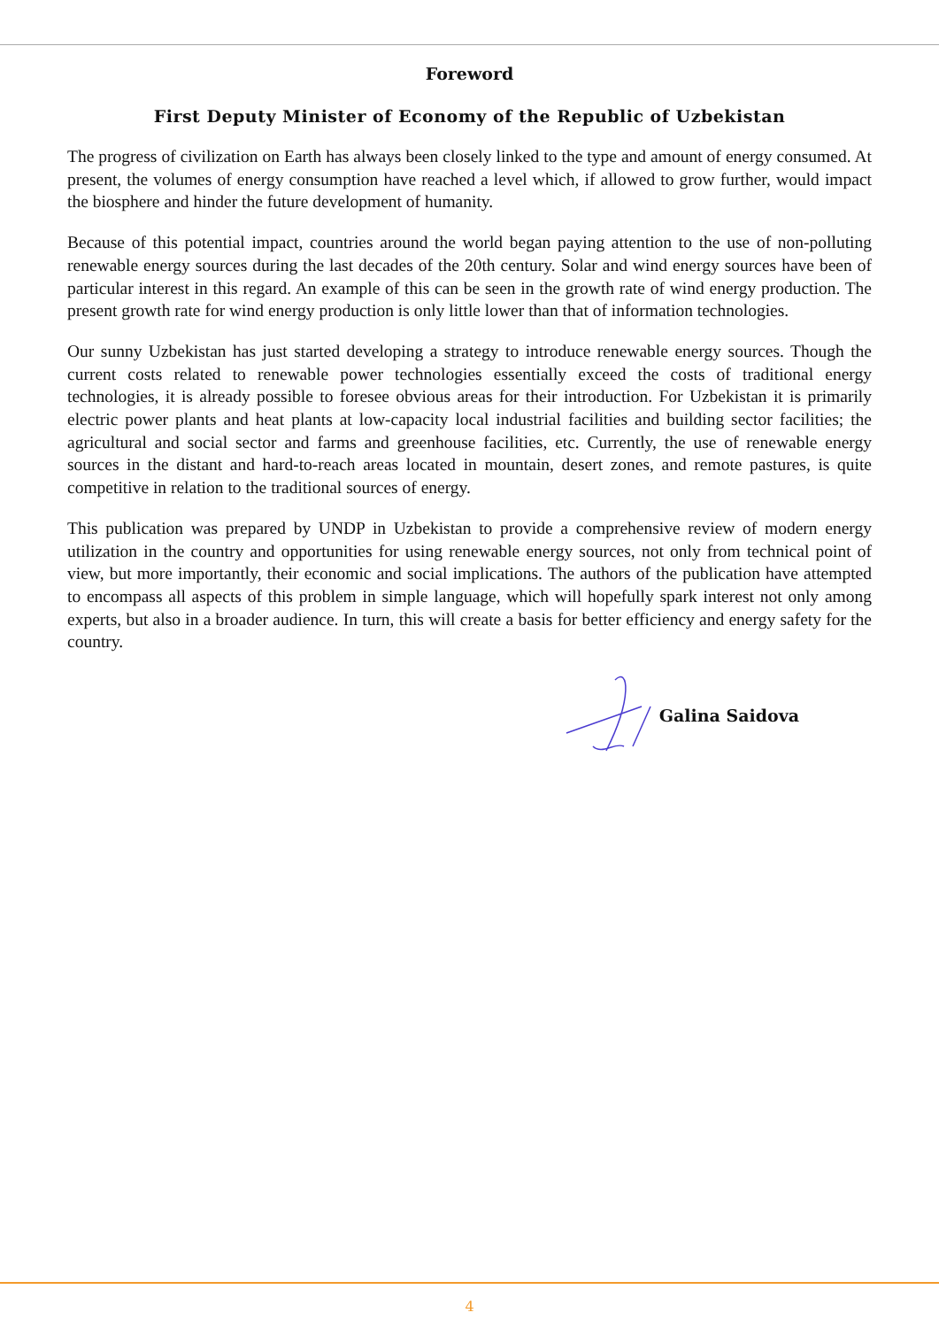Foreword
First Deputy Minister of Economy of the Republic of Uzbekistan
The progress of civilization on Earth has always been closely linked to the type and amount of energy consumed. At present, the volumes of energy consumption have reached a level which, if allowed to grow further, would impact the biosphere and hinder the future development of humanity.
Because of this potential impact, countries around the world began paying attention to the use of non-polluting renewable energy sources during the last decades of the 20th century. Solar and wind energy sources have been of particular interest in this regard. An example of this can be seen in the growth rate of wind energy production. The present growth rate for wind energy production is only little lower than that of information technologies.
Our sunny Uzbekistan has just started developing a strategy to introduce renewable energy sources. Though the current costs related to renewable power technologies essentially exceed the costs of traditional energy technologies, it is already possible to foresee obvious areas for their introduction. For Uzbekistan it is primarily electric power plants and heat plants at low-capacity local industrial facilities and building sector facilities; the agricultural and social sector and farms and greenhouse facilities, etc. Currently, the use of renewable energy sources in the distant and hard-to-reach areas located in mountain, desert zones, and remote pastures, is quite competitive in relation to the traditional sources of energy.
This publication was prepared by UNDP in Uzbekistan to provide a comprehensive review of modern energy utilization in the country and opportunities for using renewable energy sources, not only from technical point of view, but more importantly, their economic and social implications. The authors of the publication have attempted to encompass all aspects of this problem in simple language, which will hopefully spark interest not only among experts, but also in a broader audience. In turn, this will create a basis for better efficiency and energy safety for the country.
Galina Saidova
4